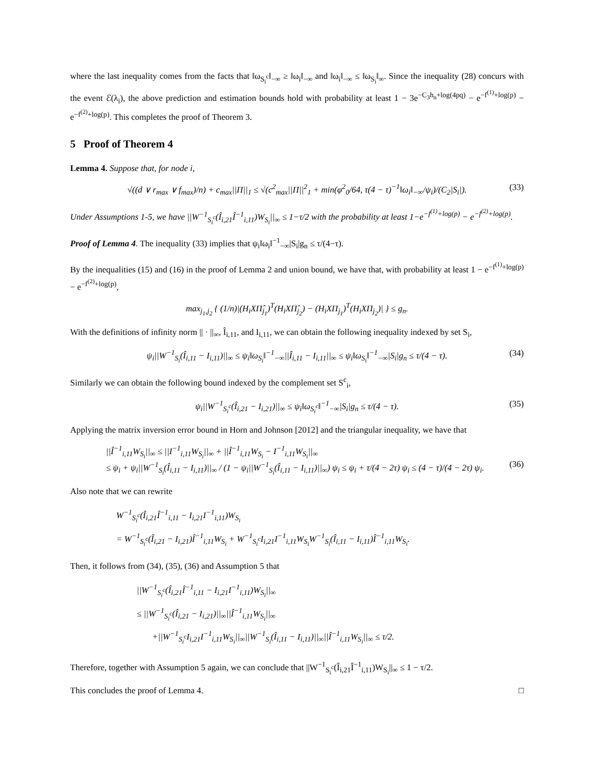where the last inequality comes from the facts that ‖ω<sub>S<sub>i</sub><sup>c</sup></sub>‖<sub>−∞</sub> ≥ ‖ω<sub>i</sub>‖<sub>−∞</sub> and ‖ω<sub>i</sub>‖<sub>−∞</sub> ≤ ‖ω<sub>S<sub>i</sub></sub>‖<sub>∞</sub>. Since the inequality (28) concurs with the event ℰ(λ<sub>i</sub>), the above prediction and estimation bounds hold with probability at least 1 − 3e<sup>−C<sub>3</sub>h<sub>n</sub>+log(4pq)</sup> − e<sup>−f<sup>(1)</sup>+log(p)</sup> − e<sup>−f<sup>(2)</sup>+log(p)</sup>. This completes the proof of Theorem 3.
5 Proof of Theorem 4
Lemma 4. Suppose that, for node i,
√((d ∨ r<sub>max</sub> ∨ f<sub>max</sub>)/n) + c<sub>max</sub>||Π||<sub>1</sub> ≤ √(c<sup>2</sup><sub>max</sub>||Π||<sup>2</sup><sub>1</sub> + min(φ<sup>2</sup><sub>0</sub>/64, τ(4 − τ)<sup>−1</sup>‖ω<sub>i</sub>‖<sub>−∞</sub>/ψ<sub>i</sub>)/(C<sub>2</sub>|S<sub>i</sub>|). (33)
Under Assumptions 1-5, we have ||W<sup>−1</sup><sub>S<sub>i</sub><sup>c</sup></sub>(Î<sub>i,21</sub>Î<sup>−1</sup><sub>i,11</sub>)W<sub>S<sub>i</sub></sub>||<sub>∞</sub> ≤ 1−τ/2 with the probability at least 1−e<sup>−f<sup>(1)</sup>+log(p)</sup> − e<sup>−f<sup>(2)</sup>+log(p)</sup>.
Proof of Lemma 4. The inequality (33) implies that ψ<sub>i</sub>‖ω<sub>i</sub>‖<sup>−1</sup><sub>−∞</sub>|S<sub>i</sub>|g<sub>n</sub> ≤ τ/(4−τ).
By the inequalities (15) and (16) in the proof of Lemma 2 and union bound, we have that, with probability at least 1 − e<sup>−f<sup>(1)</sup>+log(p)</sup> − e<sup>−f<sup>(2)</sup>+log(p)</sup>,
max<sub>j<sub>1</sub>,j<sub>2</sub></sub> { (1/n)|(H<sub>i</sub>XΠ̂<sub>j<sub>1</sub></sub>)<sup>T</sup>(H<sub>i</sub>XΠ̂<sub>j<sub>2</sub></sub>) − (H<sub>i</sub>XΠ<sub>j<sub>1</sub></sub>)<sup>T</sup>(H<sub>i</sub>XΠ<sub>j<sub>2</sub></sub>)| } ≤ g<sub>n</sub>.
With the definitions of infinity norm || · ||<sub>∞</sub>, Î<sub>i,11</sub>, and I<sub>i,11</sub>, we can obtain the following inequality indexed by set S<sub>i</sub>,
ψ<sub>i</sub>||W<sup>−1</sup><sub>S<sub>i</sub></sub>(Î<sub>i,11</sub> − I<sub>i,11</sub>)||<sub>∞</sub> ≤ ψ<sub>i</sub>‖ω<sub>S<sub>i</sub></sub>‖<sup>−1</sup><sub>−∞</sub>||Î<sub>i,11</sub> − I<sub>i,11</sub>||<sub>∞</sub> ≤ ψ<sub>i</sub>‖ω<sub>S<sub>i</sub></sub>‖<sup>−1</sup><sub>−∞</sub>|S<sub>i</sub>|g<sub>n</sub> ≤ τ/(4 − τ). (34)
Similarly we can obtain the following bound indexed by the complement set S<sup>c</sup><sub>i</sub>,
ψ<sub>i</sub>||W<sup>−1</sup><sub>S<sub>i</sub><sup>c</sup></sub>(Î<sub>i,21</sub> − I<sub>i,21</sub>)||<sub>∞</sub> ≤ ψ<sub>i</sub>‖ω<sub>S<sub>i</sub><sup>c</sup></sub>‖<sup>−1</sup><sub>−∞</sub>|S<sub>i</sub>|g<sub>n</sub> ≤ τ/(4 − τ). (35)
Applying the matrix inversion error bound in Horn and Johnson [2012] and the triangular inequality, we have that
||Î<sup>−1</sup><sub>i,11</sub>W<sub>S<sub>i</sub></sub>||<sub>∞</sub> ≤ ||I<sup>−1</sup><sub>i,11</sub>W<sub>S<sub>i</sub></sub>||<sub>∞</sub> + ||Î<sup>−1</sup><sub>i,11</sub>W<sub>S<sub>i</sub></sub> − I<sup>−1</sup><sub>i,11</sub>W<sub>S<sub>i</sub></sub>||<sub>∞</sub>
≤ ψ<sub>i</sub> + ψ<sub>i</sub>||W<sup>−1</sup><sub>S<sub>i</sub></sub>(Î<sub>i,11</sub> − I<sub>i,11</sub>)||<sub>∞</sub> / (1 − ψ<sub>i</sub>||W<sup>−1</sup><sub>S<sub>i</sub></sub>(Î<sub>i,11</sub> − I<sub>i,11</sub>)||<sub>∞</sub>) ψ<sub>i</sub> ≤ ψ<sub>i</sub> + τ/(4 − 2τ) ψ<sub>i</sub> ≤ (4 − τ)/(4 − 2τ) ψ<sub>i</sub>.
(36)
Also note that we can rewrite
W<sup>−1</sup><sub>S<sub>i</sub><sup>c</sup></sub>(Î<sub>i,21</sub>Î<sup>−1</sup><sub>i,11</sub> − I<sub>i,21</sub>I<sup>−1</sup><sub>i,11</sub>)W<sub>S<sub>i</sub></sub>
= W<sup>−1</sup><sub>S<sub>i</sub><sup>c</sup></sub>(Î<sub>i,21</sub> − I<sub>i,21</sub>)Î<sup>−1</sup><sub>i,11</sub>W<sub>S<sub>i</sub></sub> + W<sup>−1</sup><sub>S<sub>i</sub><sup>c</sup></sub>I<sub>i,21</sub>I<sup>−1</sup><sub>i,11</sub>W<sub>S<sub>i</sub></sub>W<sup>−1</sup><sub>S<sub>i</sub></sub>(Î<sub>i,11</sub> − I<sub>i,11</sub>)Î<sup>−1</sup><sub>i,11</sub>W<sub>S<sub>i</sub></sub>.
Then, it follows from (34), (35), (36) and Assumption 5 that
||W<sup>−1</sup><sub>S<sub>i</sub><sup>c</sup></sub>(Î<sub>i,21</sub>Î<sup>−1</sup><sub>i,11</sub> − I<sub>i,21</sub>I<sup>−1</sup><sub>i,11</sub>)W<sub>S<sub>i</sub></sub>||<sub>∞</sub>
≤ ||W<sup>−1</sup><sub>S<sub>i</sub><sup>c</sup></sub>(Î<sub>i,21</sub> − I<sub>i,21</sub>)||<sub>∞</sub>||Î<sup>−1</sup><sub>i,11</sub>W<sub>S<sub>i</sub></sub>||<sub>∞</sub>
+||W<sup>−1</sup><sub>S<sub>i</sub><sup>c</sup></sub>I<sub>i,21</sub>I<sup>−1</sup><sub>i,11</sub>W<sub>S<sub>i</sub></sub>||<sub>∞</sub>||W<sup>−1</sup><sub>S<sub>i</sub></sub>(Î<sub>i,11</sub> − I<sub>i,11</sub>)||<sub>∞</sub>||Î<sup>−1</sup><sub>i,11</sub>W<sub>S<sub>i</sub></sub>||<sub>∞</sub> ≤ τ/2.
Therefore, together with Assumption 5 again, we can conclude that ||W<sup>−1</sup><sub>S<sub>i</sub><sup>c</sup></sub>(Î<sub>i,21</sub>Î<sup>−1</sup><sub>i,11</sub>)W<sub>S<sub>i</sub></sub>||<sub>∞</sub> ≤ 1 − τ/2.
This concludes the proof of Lemma 4. □